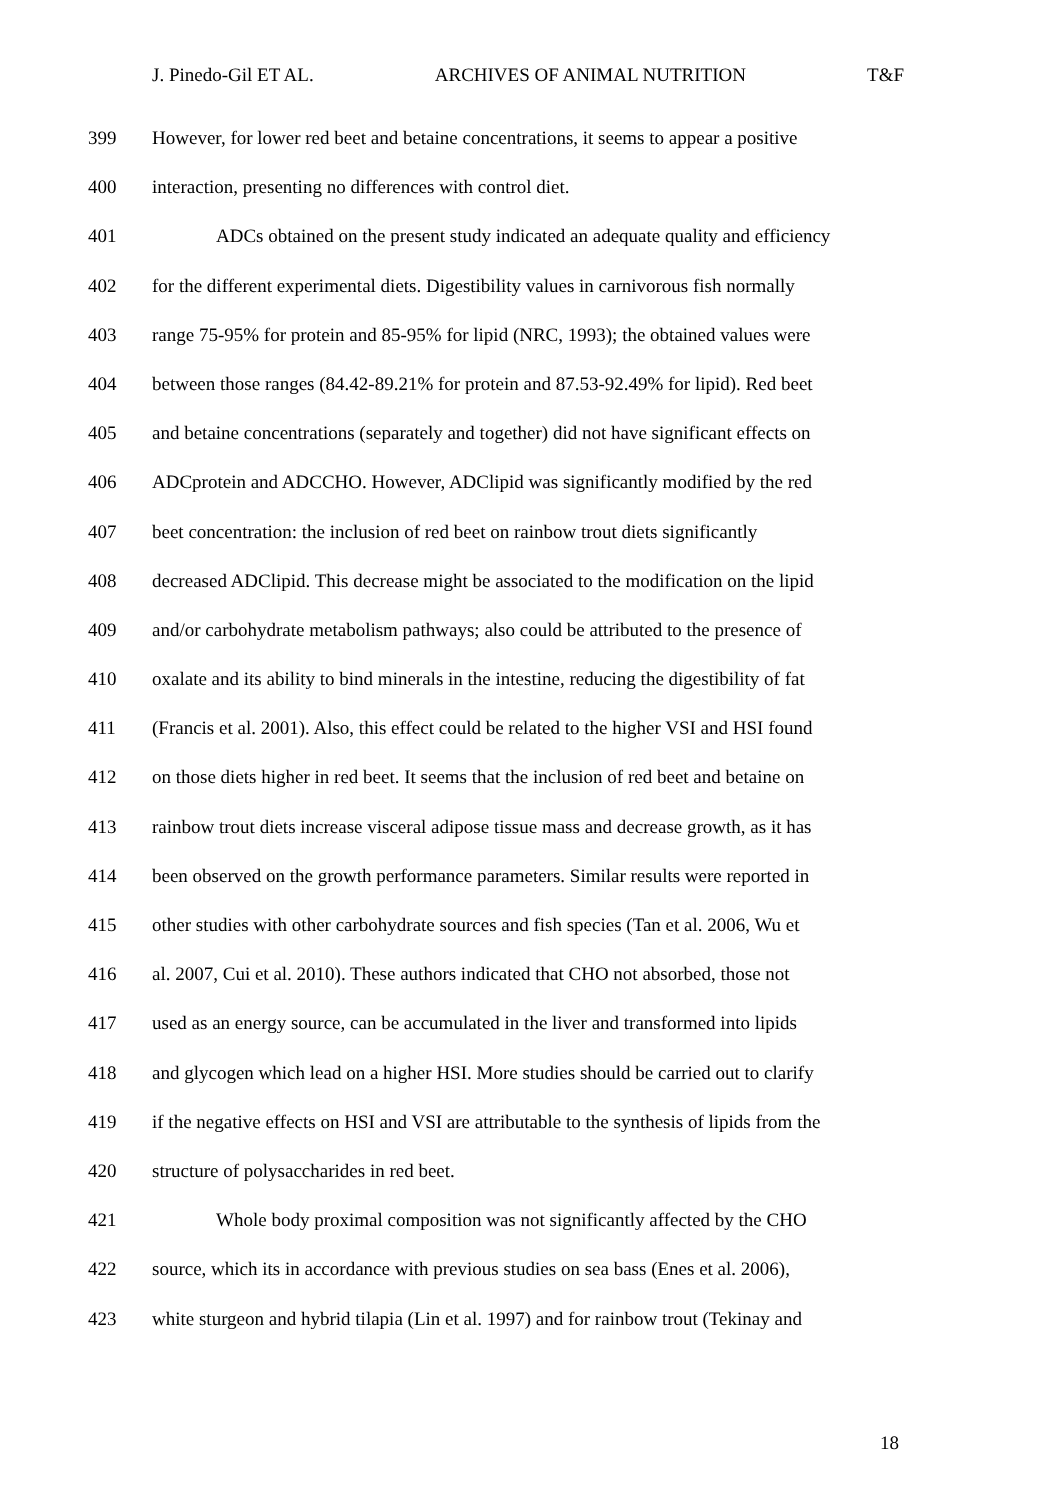J. Pinedo-Gil ET AL. ARCHIVES OF ANIMAL NUTRITION T&F
399 However, for lower red beet and betaine concentrations, it seems to appear a positive
400 interaction, presenting no differences with control diet.
401 ADCs obtained on the present study indicated an adequate quality and efficiency
402 for the different experimental diets. Digestibility values in carnivorous fish normally
403 range 75-95% for protein and 85-95% for lipid (NRC, 1993); the obtained values were
404 between those ranges (84.42-89.21% for protein and 87.53-92.49% for lipid). Red beet
405 and betaine concentrations (separately and together) did not have significant effects on
406 ADCprotein and ADCCHO. However, ADClipid was significantly modified by the red
407 beet concentration: the inclusion of red beet on rainbow trout diets significantly
408 decreased ADClipid. This decrease might be associated to the modification on the lipid
409 and/or carbohydrate metabolism pathways; also could be attributed to the presence of
410 oxalate and its ability to bind minerals in the intestine, reducing the digestibility of fat
411 (Francis et al. 2001). Also, this effect could be related to the higher VSI and HSI found
412 on those diets higher in red beet. It seems that the inclusion of red beet and betaine on
413 rainbow trout diets increase visceral adipose tissue mass and decrease growth, as it has
414 been observed on the growth performance parameters. Similar results were reported in
415 other studies with other carbohydrate sources and fish species (Tan et al. 2006, Wu et
416 al. 2007, Cui et al. 2010). These authors indicated that CHO not absorbed, those not
417 used as an energy source, can be accumulated in the liver and transformed into lipids
418 and glycogen which lead on a higher HSI. More studies should be carried out to clarify
419 if the negative effects on HSI and VSI are attributable to the synthesis of lipids from the
420 structure of polysaccharides in red beet.
421 Whole body proximal composition was not significantly affected by the CHO
422 source, which its in accordance with previous studies on sea bass (Enes et al. 2006),
423 white sturgeon and hybrid tilapia (Lin et al. 1997) and for rainbow trout (Tekinay and
18